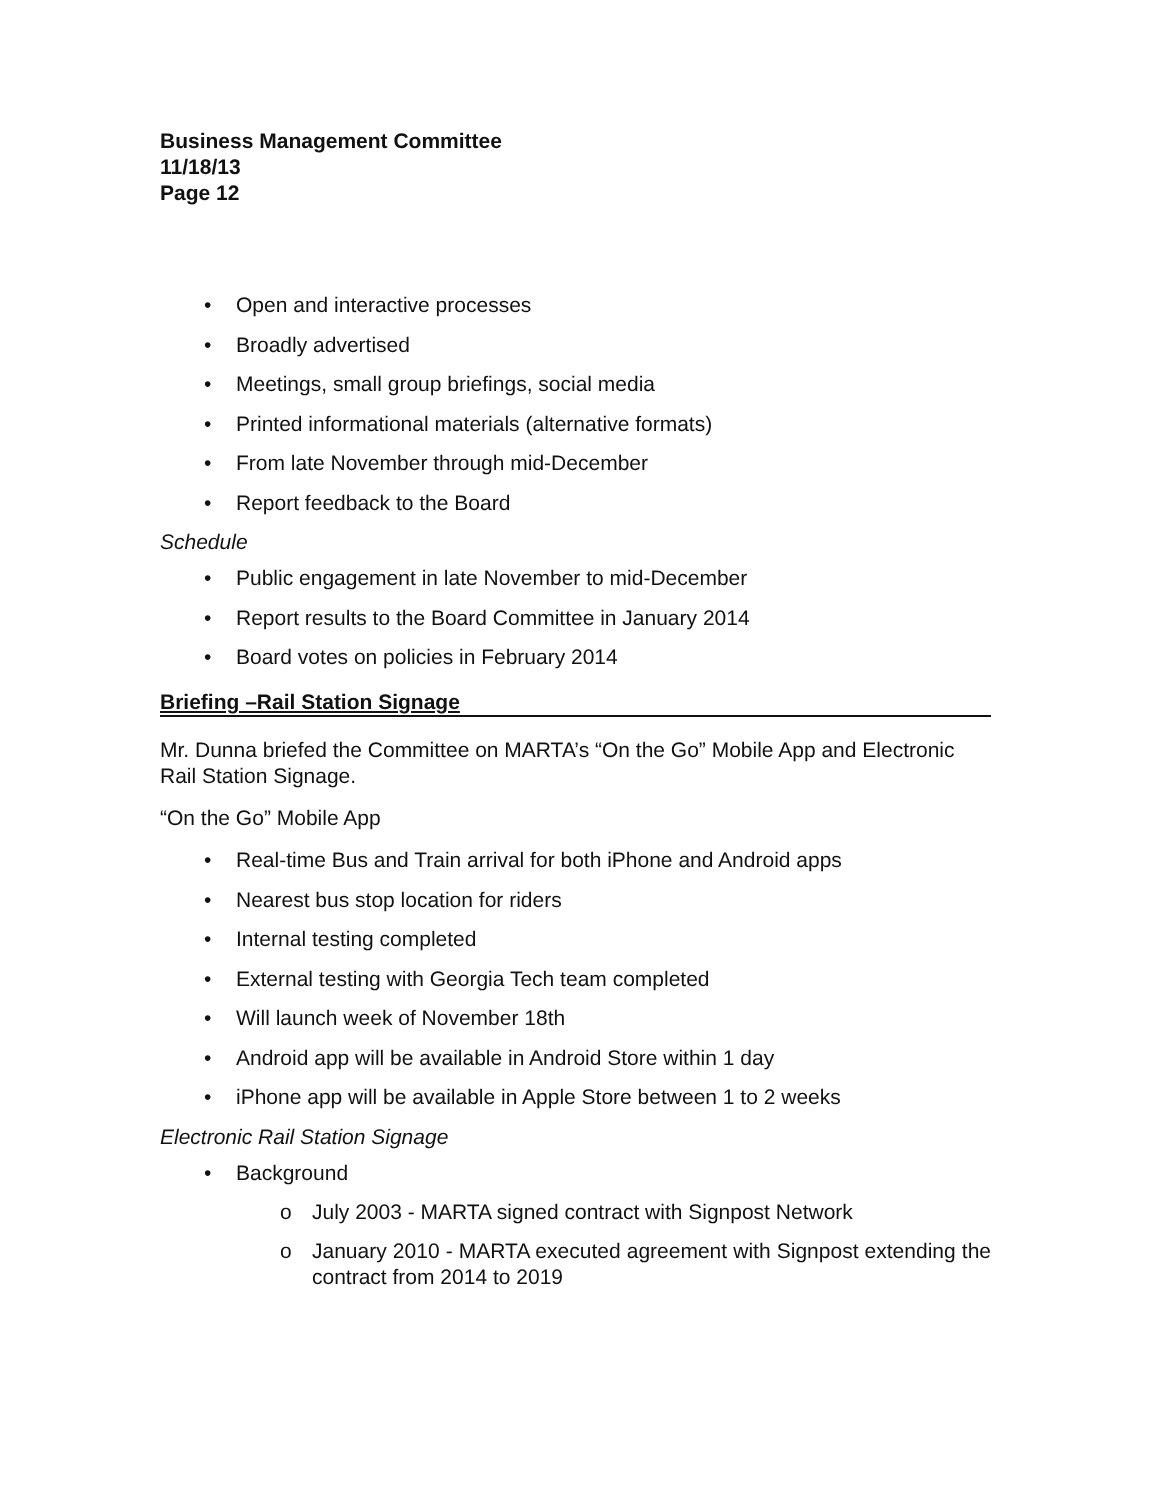Business Management Committee
11/18/13
Page 12
• Open and interactive processes
• Broadly advertised
• Meetings, small group briefings, social media
• Printed informational materials (alternative formats)
• From late November through mid-December
• Report feedback to the Board
Schedule
• Public engagement in late November to mid-December
• Report results to the Board Committee in January 2014
• Board votes on policies in February 2014
Briefing –Rail Station Signage
Mr. Dunna briefed the Committee on MARTA’s “On the Go” Mobile App and Electronic Rail Station Signage.
“On the Go” Mobile App
• Real-time Bus and Train arrival for both iPhone and Android apps
• Nearest bus stop location for riders
• Internal testing completed
• External testing with Georgia Tech team completed
• Will launch week of November 18th
• Android app will be available in Android Store within 1 day
• iPhone app will be available in Apple Store between 1 to 2 weeks
Electronic Rail Station Signage
• Background
o July 2003 - MARTA signed contract with Signpost Network
o January 2010 - MARTA executed agreement with Signpost extending the contract from 2014 to 2019